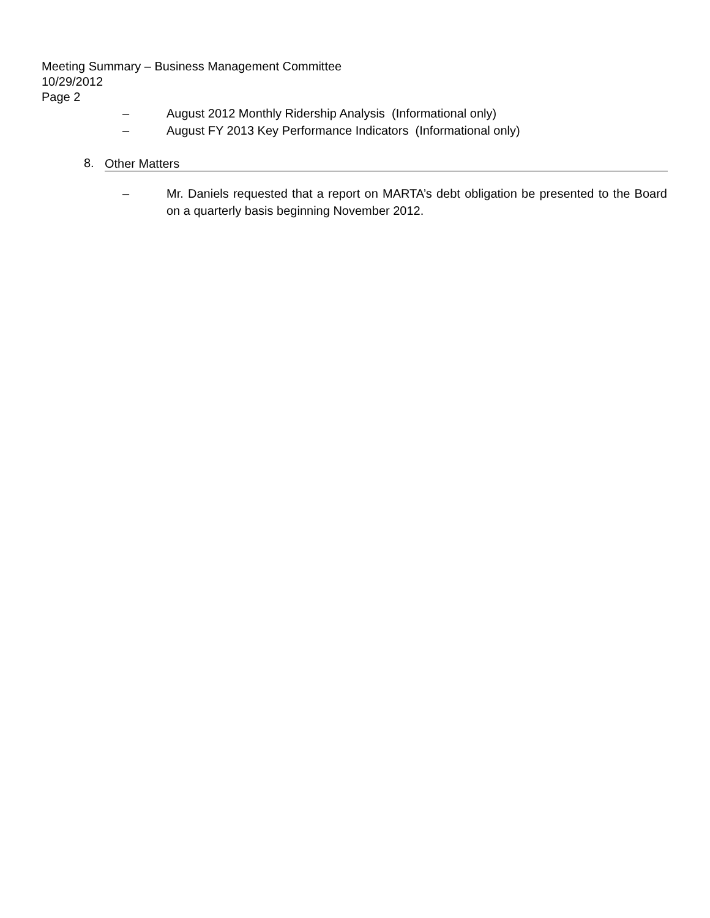Meeting Summary – Business Management Committee
10/29/2012
Page 2
– August 2012 Monthly Ridership Analysis (Informational only)
– August FY 2013 Key Performance Indicators (Informational only)
8. Other Matters
– Mr. Daniels requested that a report on MARTA’s debt obligation be presented to the Board on a quarterly basis beginning November 2012.